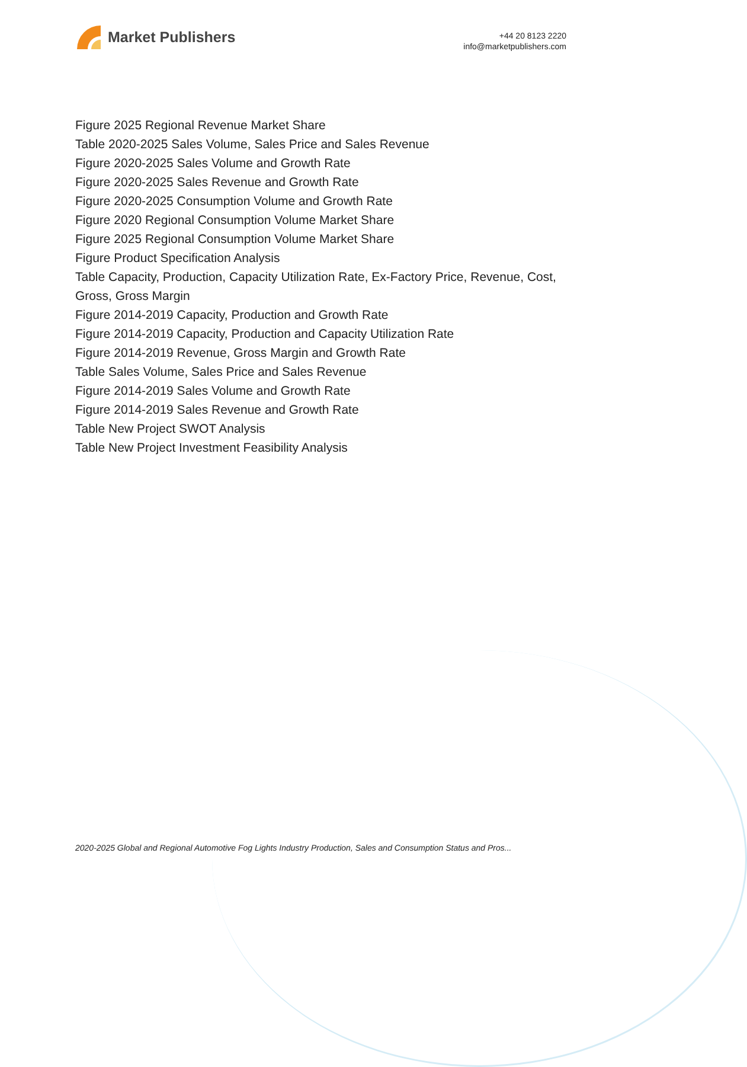Market Publishers
+44 20 8123 2220
info@marketpublishers.com
Figure 2025 Regional Revenue Market Share
Table 2020-2025 Sales Volume, Sales Price and Sales Revenue
Figure 2020-2025 Sales Volume and Growth Rate
Figure 2020-2025 Sales Revenue and Growth Rate
Figure 2020-2025 Consumption Volume and Growth Rate
Figure 2020 Regional Consumption Volume Market Share
Figure 2025 Regional Consumption Volume Market Share
Figure Product Specification Analysis
Table Capacity, Production, Capacity Utilization Rate, Ex-Factory Price, Revenue, Cost, Gross, Gross Margin
Figure 2014-2019 Capacity, Production and Growth Rate
Figure 2014-2019 Capacity, Production and Capacity Utilization Rate
Figure 2014-2019 Revenue, Gross Margin and Growth Rate
Table Sales Volume, Sales Price and Sales Revenue
Figure 2014-2019 Sales Volume and Growth Rate
Figure 2014-2019 Sales Revenue and Growth Rate
Table New Project SWOT Analysis
Table New Project Investment Feasibility Analysis
2020-2025 Global and Regional Automotive Fog Lights Industry Production, Sales and Consumption Status and Pros...